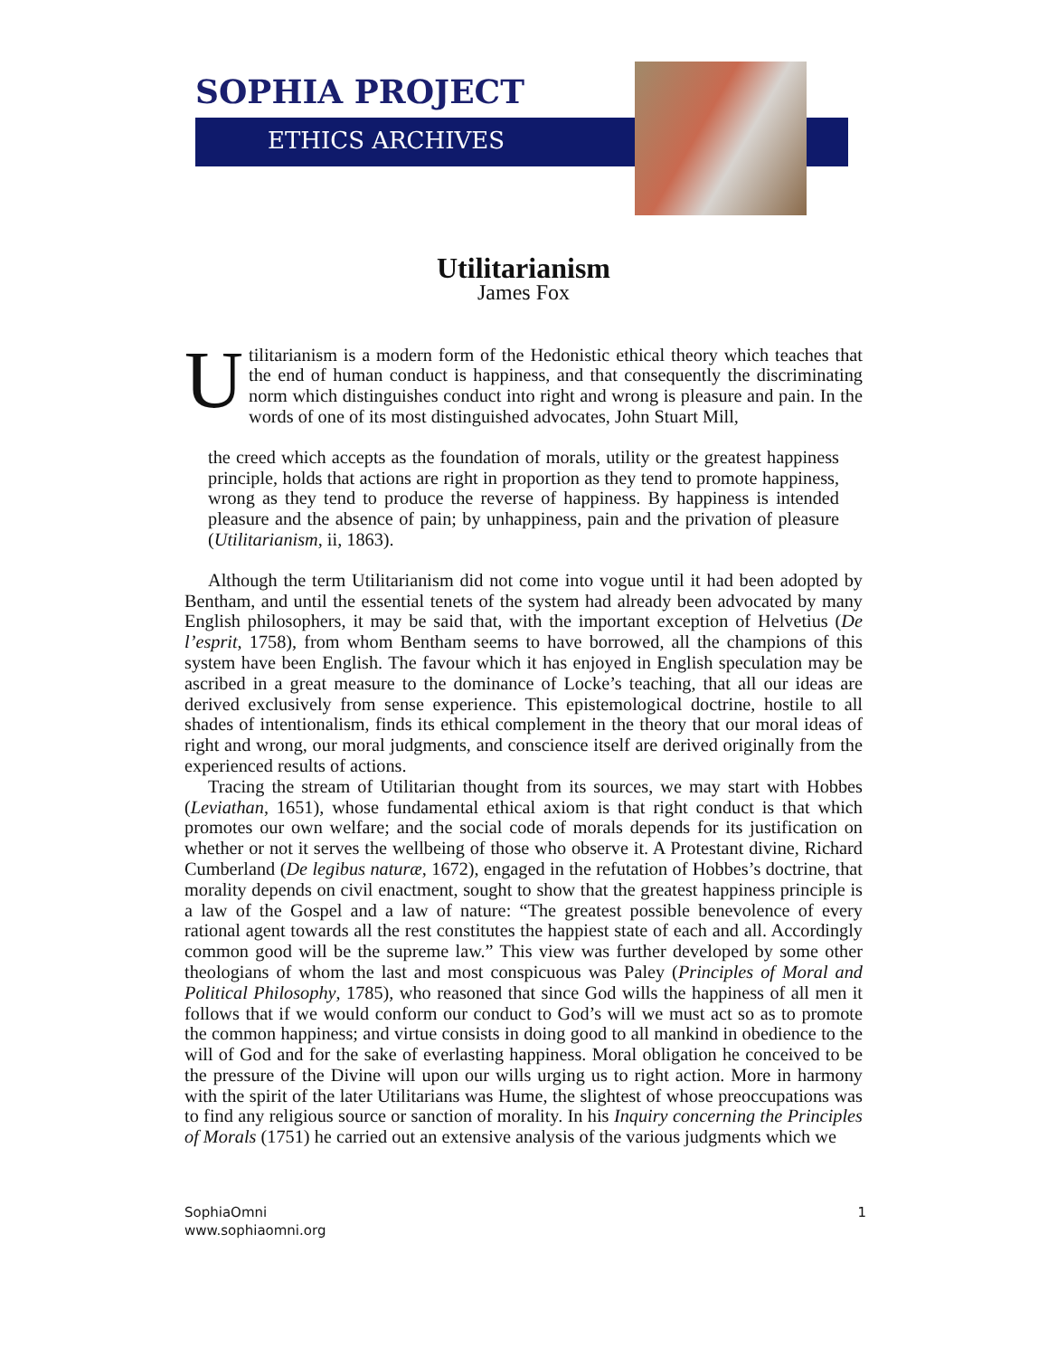SOPHIA PROJECT
ETHICS ARCHIVES
Utilitarianism
James Fox
Utilitarianism is a modern form of the Hedonistic ethical theory which teaches that the end of human conduct is happiness, and that consequently the discriminating norm which distinguishes conduct into right and wrong is pleasure and pain. In the words of one of its most distinguished advocates, John Stuart Mill,
the creed which accepts as the foundation of morals, utility or the greatest happiness principle, holds that actions are right in proportion as they tend to promote happiness, wrong as they tend to produce the reverse of happiness. By happiness is intended pleasure and the absence of pain; by unhappiness, pain and the privation of pleasure (Utilitarianism, ii, 1863).
Although the term Utilitarianism did not come into vogue until it had been adopted by Bentham, and until the essential tenets of the system had already been advocated by many English philosophers, it may be said that, with the important exception of Helvetius (De l’esprit, 1758), from whom Bentham seems to have borrowed, all the champions of this system have been English. The favour which it has enjoyed in English speculation may be ascribed in a great measure to the dominance of Locke’s teaching, that all our ideas are derived exclusively from sense experience. This epistemological doctrine, hostile to all shades of intentionalism, finds its ethical complement in the theory that our moral ideas of right and wrong, our moral judgments, and conscience itself are derived originally from the experienced results of actions.
Tracing the stream of Utilitarian thought from its sources, we may start with Hobbes (Leviathan, 1651), whose fundamental ethical axiom is that right conduct is that which promotes our own welfare; and the social code of morals depends for its justification on whether or not it serves the wellbeing of those who observe it. A Protestant divine, Richard Cumberland (De legibus naturæ, 1672), engaged in the refutation of Hobbes’s doctrine, that morality depends on civil enactment, sought to show that the greatest happiness principle is a law of the Gospel and a law of nature: “The greatest possible benevolence of every rational agent towards all the rest constitutes the happiest state of each and all. Accordingly common good will be the supreme law.” This view was further developed by some other theologians of whom the last and most conspicuous was Paley (Principles of Moral and Political Philosophy, 1785), who reasoned that since God wills the happiness of all men it follows that if we would conform our conduct to God’s will we must act so as to promote the common happiness; and virtue consists in doing good to all mankind in obedience to the will of God and for the sake of everlasting happiness. Moral obligation he conceived to be the pressure of the Divine will upon our wills urging us to right action. More in harmony with the spirit of the later Utilitarians was Hume, the slightest of whose preoccupations was to find any religious source or sanction of morality. In his Inquiry concerning the Principles of Morals (1751) he carried out an extensive analysis of the various judgments which we
1 SophiaOmni
www.sophiaomni.org